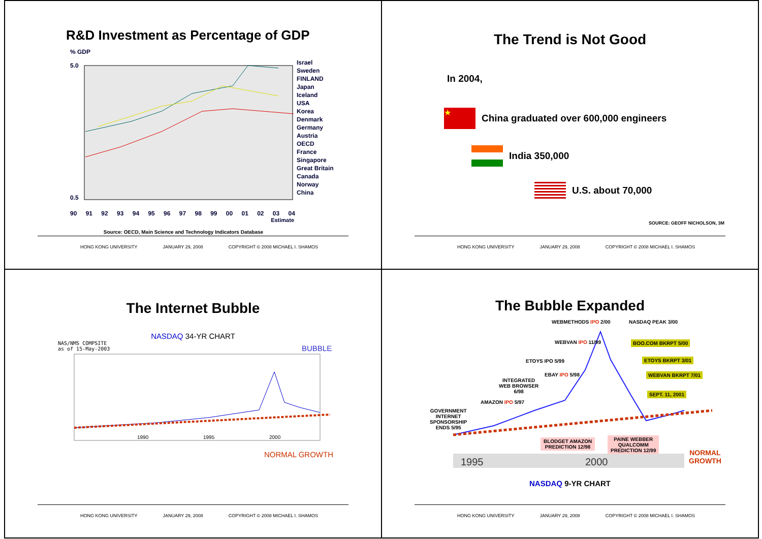R&D Investment as Percentage of GDP
% GDP
5.0
0.5
90 91 92 93 94 95 96 97 98 99 00 01 02 03 04
Estimate
Source: OECD, Main Science and Technology Indicators Database
Israel
Sweden
FINLAND
Japan
Iceland
USA
Korea
Denmark
Germany
Austria
OECD
France
Singapore
Great Britain
Canada
Norway
China
HONG KONG UNIVERSITY JANUARY 29, 2008 COPYRIGHT © 2008 MICHAEL I. SHAMOS
The Trend is Not Good
In 2004,
★
China graduated over 600,000 engineers
India 350,000
U.S. about 70,000
SOURCE: GEOFF NICHOLSON, 3M
HONG KONG UNIVERSITY JANUARY 29, 2008 COPYRIGHT © 2008 MICHAEL I. SHAMOS
The Internet Bubble
NASDAQ 34-YR CHART
NAS/NMS COMPSITE
as of 15-May-2003
BUBBLE
1990
1995
2000
NORMAL GROWTH
HONG KONG UNIVERSITY JANUARY 29, 2008 COPYRIGHT © 2008 MICHAEL I. SHAMOS
The Bubble Expanded
1995
2000
WEBMETHODS IPO 2/00 NASDAQ PEAK 3/00
WEBVAN IPO 11/99 BOO.COM BKRPT 5/00
ETOYS IPO 5/99 ETOYS BKRPT 3/01
EBAY IPO 5/98 WEBVAN BKRPT 7/01
INTEGRATED
WEB BROWSER
6/98
SEPT. 11, 2001
AMAZON IPO 5/97
GOVERNMENT
INTERNET
SPONSORSHIP
ENDS 5/95
BLODGET AMAZON
PREDICTION 12/98
PAINE WEBBER
QUALCOMM
PREDICTION 12/99
NORMAL
GROWTH
NASDAQ 9-YR CHART
HONG KONG UNIVERSITY JANUARY 29, 2008 COPYRIGHT © 2008 MICHAEL I. SHAMOS